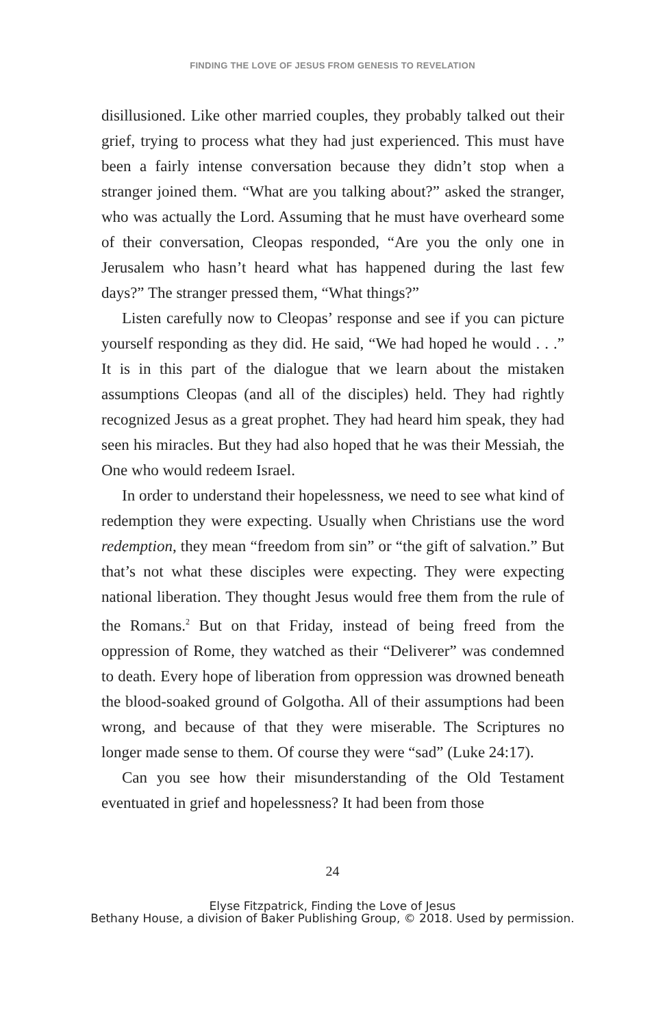FINDING THE LOVE OF JESUS FROM GENESIS TO REVELATION
disillusioned. Like other married couples, they probably talked out their grief, trying to process what they had just experienced. This must have been a fairly intense conversation because they didn’t stop when a stranger joined them. “What are you talking about?” asked the stranger, who was actually the Lord. Assuming that he must have overheard some of their conversation, Cleo­pas responded, “Are you the only one in Jerusalem who hasn’t heard what has happened during the last few days?” The stranger pressed them, “What things?”
Listen carefully now to Cleopas’ response and see if you can picture yourself responding as they did. He said, “We had hoped he would . . .” It is in this part of the dialogue that we learn about the mistaken assumptions Cleopas (and all of the disciples) held. They had rightly recognized Jesus as a great prophet. They had heard him speak, they had seen his miracles. But they had also hoped that he was their Messiah, the One who would redeem Israel.
In order to understand their hopelessness, we need to see what kind of redemption they were expecting. Usually when Christians use the word redemption, they mean “freedom from sin” or “the gift of salvation.” But that’s not what these disciples were expecting. They were expecting national liberation. They thought Jesus would free them from the rule of the Romans.<sup>2</sup> But on that Friday, instead of being freed from the oppression of Rome, they watched as their “Deliverer” was condemned to death. Every hope of liberation from oppression was drowned beneath the blood-soaked ground of Golgotha. All of their assumptions had been wrong, and because of that they were miserable. The Scriptures no longer made sense to them. Of course they were “sad” (Luke 24:17).
Can you see how their misunderstanding of the Old Testament eventuated in grief and hopelessness? It had been from those
24
Elyse Fitzpatrick, Finding the Love of Jesus
Bethany House, a division of Baker Publishing Group, © 2018. Used by permission.